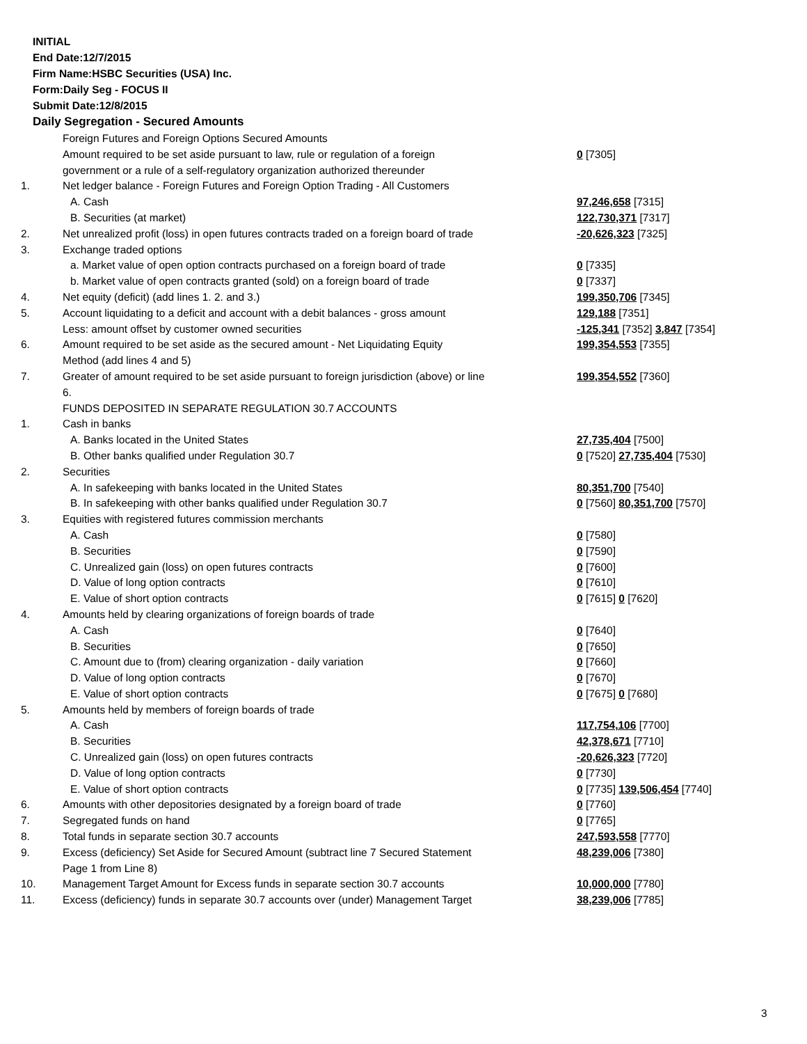INITIAL
End Date:12/7/2015
Firm Name:HSBC Securities (USA) Inc.
Form:Daily Seg - FOCUS II
Submit Date:12/8/2015
Daily Segregation - Secured Amounts
| | Foreign Futures and Foreign Options Secured Amounts | |
| | Amount required to be set aside pursuant to law, rule or regulation of a foreign government or a rule of a self-regulatory organization authorized thereunder | 0 [7305] |
| 1. | Net ledger balance - Foreign Futures and Foreign Option Trading - All Customers | |
| | A. Cash | 97,246,658 [7315] |
| | B. Securities (at market) | 122,730,371 [7317] |
| 2. | Net unrealized profit (loss) in open futures contracts traded on a foreign board of trade | -20,626,323 [7325] |
| 3. | Exchange traded options | |
| | a. Market value of open option contracts purchased on a foreign board of trade | 0 [7335] |
| | b. Market value of open contracts granted (sold) on a foreign board of trade | 0 [7337] |
| 4. | Net equity (deficit) (add lines 1. 2. and 3.) | 199,350,706 [7345] |
| 5. | Account liquidating to a deficit and account with a debit balances - gross amount | 129,188 [7351] |
| | Less: amount offset by customer owned securities | -125,341 [7352] 3,847 [7354] |
| 6. | Amount required to be set aside as the secured amount - Net Liquidating Equity Method (add lines 4 and 5) | 199,354,553 [7355] |
| 7. | Greater of amount required to be set aside pursuant to foreign jurisdiction (above) or line 6. | 199,354,552 [7360] |
| | FUNDS DEPOSITED IN SEPARATE REGULATION 30.7 ACCOUNTS | |
| 1. | Cash in banks | |
| | A. Banks located in the United States | 27,735,404 [7500] |
| | B. Other banks qualified under Regulation 30.7 | 0 [7520] 27,735,404 [7530] |
| 2. | Securities | |
| | A. In safekeeping with banks located in the United States | 80,351,700 [7540] |
| | B. In safekeeping with other banks qualified under Regulation 30.7 | 0 [7560] 80,351,700 [7570] |
| 3. | Equities with registered futures commission merchants | |
| | A. Cash | 0 [7580] |
| | B. Securities | 0 [7590] |
| | C. Unrealized gain (loss) on open futures contracts | 0 [7600] |
| | D. Value of long option contracts | 0 [7610] |
| | E. Value of short option contracts | 0 [7615] 0 [7620] |
| 4. | Amounts held by clearing organizations of foreign boards of trade | |
| | A. Cash | 0 [7640] |
| | B. Securities | 0 [7650] |
| | C. Amount due to (from) clearing organization - daily variation | 0 [7660] |
| | D. Value of long option contracts | 0 [7670] |
| | E. Value of short option contracts | 0 [7675] 0 [7680] |
| 5. | Amounts held by members of foreign boards of trade | |
| | A. Cash | 117,754,106 [7700] |
| | B. Securities | 42,378,671 [7710] |
| | C. Unrealized gain (loss) on open futures contracts | -20,626,323 [7720] |
| | D. Value of long option contracts | 0 [7730] |
| | E. Value of short option contracts | 0 [7735] 139,506,454 [7740] |
| 6. | Amounts with other depositories designated by a foreign board of trade | 0 [7760] |
| 7. | Segregated funds on hand | 0 [7765] |
| 8. | Total funds in separate section 30.7 accounts | 247,593,558 [7770] |
| 9. | Excess (deficiency) Set Aside for Secured Amount (subtract line 7 Secured Statement Page 1 from Line 8) | 48,239,006 [7380] |
| 10. | Management Target Amount for Excess funds in separate section 30.7 accounts | 10,000,000 [7780] |
| 11. | Excess (deficiency) funds in separate 30.7 accounts over (under) Management Target | 38,239,006 [7785] |
3